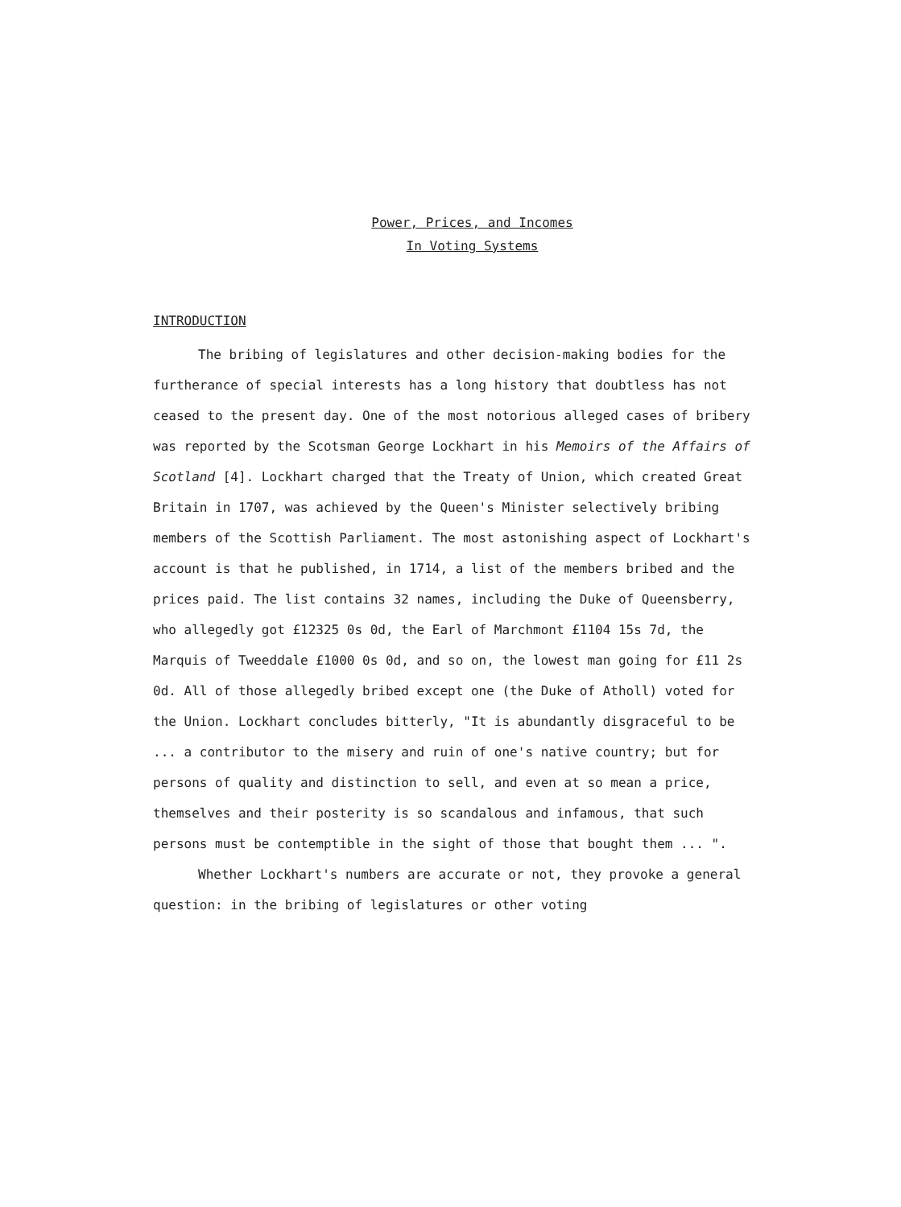Power, Prices, and Incomes
In Voting Systems
INTRODUCTION
The bribing of legislatures and other decision-making bodies for the furtherance of special interests has a long history that doubtless has not ceased to the present day. One of the most notorious alleged cases of bribery was reported by the Scotsman George Lockhart in his Memoirs of the Affairs of Scotland [4]. Lockhart charged that the Treaty of Union, which created Great Britain in 1707, was achieved by the Queen's Minister selectively bribing members of the Scottish Parliament. The most astonishing aspect of Lockhart's account is that he published, in 1714, a list of the members bribed and the prices paid. The list contains 32 names, including the Duke of Queensberry, who allegedly got £12325 0s 0d, the Earl of Marchmont £1104 15s 7d, the Marquis of Tweeddale £1000 0s 0d, and so on, the lowest man going for £11 2s 0d. All of those allegedly bribed except one (the Duke of Atholl) voted for the Union. Lockhart concludes bitterly, "It is abundantly disgraceful to be ... a contributor to the misery and ruin of one's native country; but for persons of quality and distinction to sell, and even at so mean a price, themselves and their posterity is so scandalous and infamous, that such persons must be contemptible in the sight of those that bought them ... ".
Whether Lockhart's numbers are accurate or not, they provoke a general question: in the bribing of legislatures or other voting